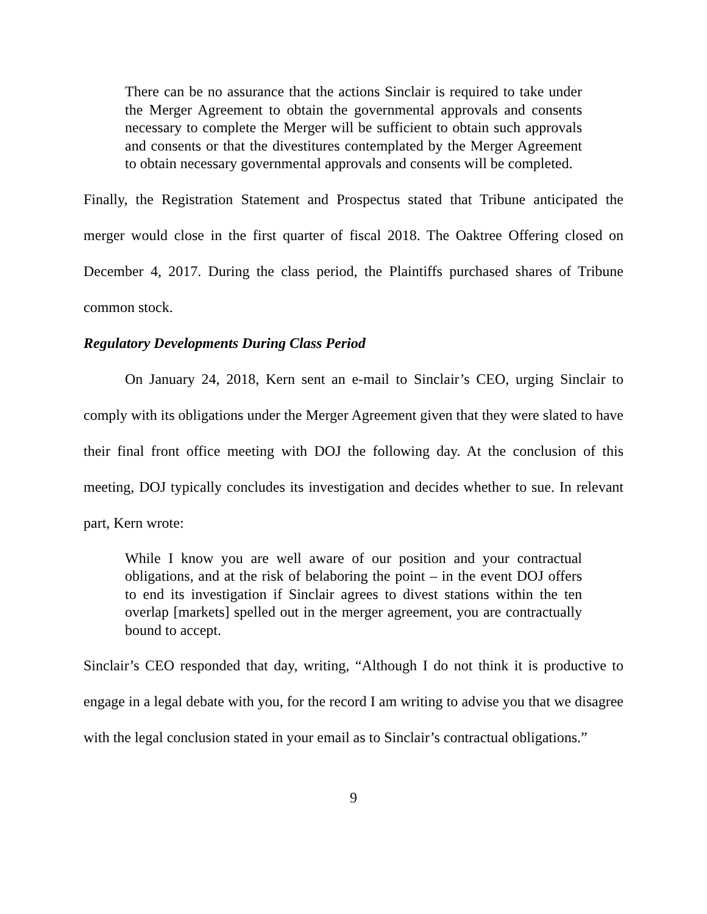There can be no assurance that the actions Sinclair is required to take under the Merger Agreement to obtain the governmental approvals and consents necessary to complete the Merger will be sufficient to obtain such approvals and consents or that the divestitures contemplated by the Merger Agreement to obtain necessary governmental approvals and consents will be completed.
Finally, the Registration Statement and Prospectus stated that Tribune anticipated the merger would close in the first quarter of fiscal 2018. The Oaktree Offering closed on December 4, 2017. During the class period, the Plaintiffs purchased shares of Tribune common stock.
Regulatory Developments During Class Period
On January 24, 2018, Kern sent an e-mail to Sinclair’s CEO, urging Sinclair to comply with its obligations under the Merger Agreement given that they were slated to have their final front office meeting with DOJ the following day. At the conclusion of this meeting, DOJ typically concludes its investigation and decides whether to sue. In relevant part, Kern wrote:
While I know you are well aware of our position and your contractual obligations, and at the risk of belaboring the point – in the event DOJ offers to end its investigation if Sinclair agrees to divest stations within the ten overlap [markets] spelled out in the merger agreement, you are contractually bound to accept.
Sinclair’s CEO responded that day, writing, “Although I do not think it is productive to engage in a legal debate with you, for the record I am writing to advise you that we disagree with the legal conclusion stated in your email as to Sinclair’s contractual obligations.”
9